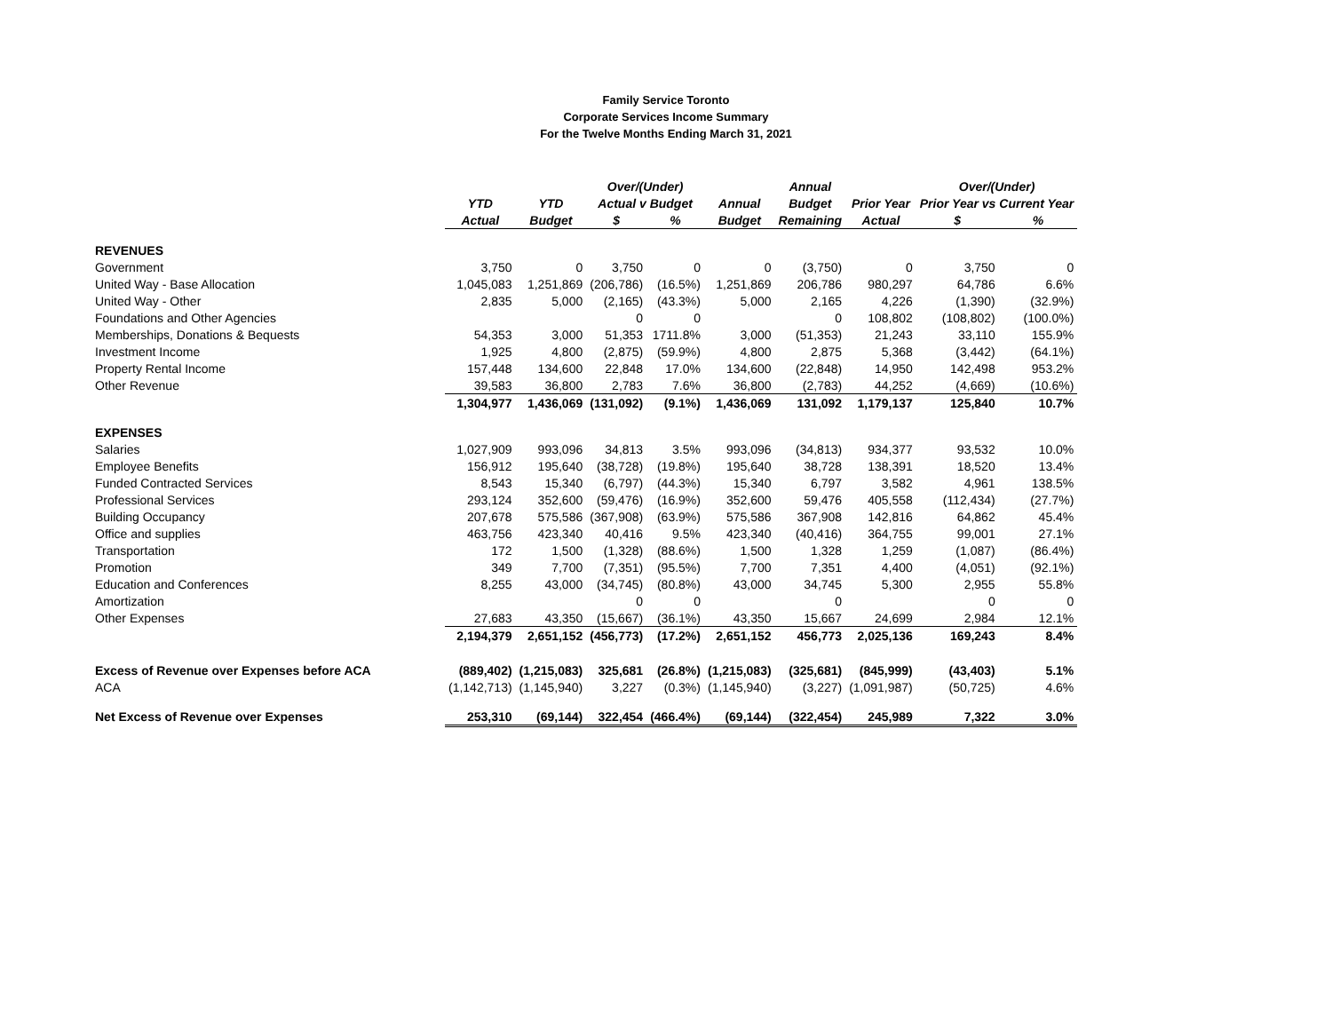Family Service Toronto
Corporate Services Income Summary
For the Twelve Months Ending March 31, 2021
| | | | Over/(Under) | | | Annual | | Over/(Under) | |
| --- | --- | --- | --- | --- | --- | --- | --- | --- | --- |
| | YTD | YTD | Actual v Budget | | Annual | Budget | Prior Year | Prior Year vs Current Year | |
| | Actual | Budget | $ | % | Budget | Remaining | Actual | $ | % |
| REVENUES | | | | | | | | | |
| Government | 3,750 | 0 | 3,750 | 0 | 0 | (3,750) | 0 | 3,750 | 0 |
| United Way - Base Allocation | 1,045,083 | 1,251,869 | (206,786) | (16.5%) | 1,251,869 | 206,786 | 980,297 | 64,786 | 6.6% |
| United Way - Other | 2,835 | 5,000 | (2,165) | (43.3%) | 5,000 | 2,165 | 4,226 | (1,390) | (32.9%) |
| Foundations and Other Agencies | | | 0 | 0 | | 0 | 108,802 | (108,802) | (100.0%) |
| Memberships, Donations & Bequests | 54,353 | 3,000 | 51,353 | 1711.8% | 3,000 | (51,353) | 21,243 | 33,110 | 155.9% |
| Investment Income | 1,925 | 4,800 | (2,875) | (59.9%) | 4,800 | 2,875 | 5,368 | (3,442) | (64.1%) |
| Property Rental Income | 157,448 | 134,600 | 22,848 | 17.0% | 134,600 | (22,848) | 14,950 | 142,498 | 953.2% |
| Other Revenue | 39,583 | 36,800 | 2,783 | 7.6% | 36,800 | (2,783) | 44,252 | (4,669) | (10.6%) |
| | 1,304,977 | 1,436,069 | (131,092) | (9.1%) | 1,436,069 | 131,092 | 1,179,137 | 125,840 | 10.7% |
| EXPENSES | | | | | | | | | |
| Salaries | 1,027,909 | 993,096 | 34,813 | 3.5% | 993,096 | (34,813) | 934,377 | 93,532 | 10.0% |
| Employee Benefits | 156,912 | 195,640 | (38,728) | (19.8%) | 195,640 | 38,728 | 138,391 | 18,520 | 13.4% |
| Funded Contracted Services | 8,543 | 15,340 | (6,797) | (44.3%) | 15,340 | 6,797 | 3,582 | 4,961 | 138.5% |
| Professional Services | 293,124 | 352,600 | (59,476) | (16.9%) | 352,600 | 59,476 | 405,558 | (112,434) | (27.7%) |
| Building Occupancy | 207,678 | 575,586 | (367,908) | (63.9%) | 575,586 | 367,908 | 142,816 | 64,862 | 45.4% |
| Office and supplies | 463,756 | 423,340 | 40,416 | 9.5% | 423,340 | (40,416) | 364,755 | 99,001 | 27.1% |
| Transportation | 172 | 1,500 | (1,328) | (88.6%) | 1,500 | 1,328 | 1,259 | (1,087) | (86.4%) |
| Promotion | 349 | 7,700 | (7,351) | (95.5%) | 7,700 | 7,351 | 4,400 | (4,051) | (92.1%) |
| Education and Conferences | 8,255 | 43,000 | (34,745) | (80.8%) | 43,000 | 34,745 | 5,300 | 2,955 | 55.8% |
| Amortization | | | 0 | 0 | | 0 | | 0 | 0 |
| Other Expenses | 27,683 | 43,350 | (15,667) | (36.1%) | 43,350 | 15,667 | 24,699 | 2,984 | 12.1% |
| | 2,194,379 | 2,651,152 | (456,773) | (17.2%) | 2,651,152 | 456,773 | 2,025,136 | 169,243 | 8.4% |
| Excess of Revenue over Expenses before ACA | (889,402) | (1,215,083) | 325,681 | (26.8%) | (1,215,083) | (325,681) | (845,999) | (43,403) | 5.1% |
| ACA | (1,142,713) | (1,145,940) | 3,227 | (0.3%) | (1,145,940) | (3,227) | (1,091,987) | (50,725) | 4.6% |
| Net Excess of Revenue over Expenses | 253,310 | (69,144) | 322,454 | (466.4%) | (69,144) | (322,454) | 245,989 | 7,322 | 3.0% |